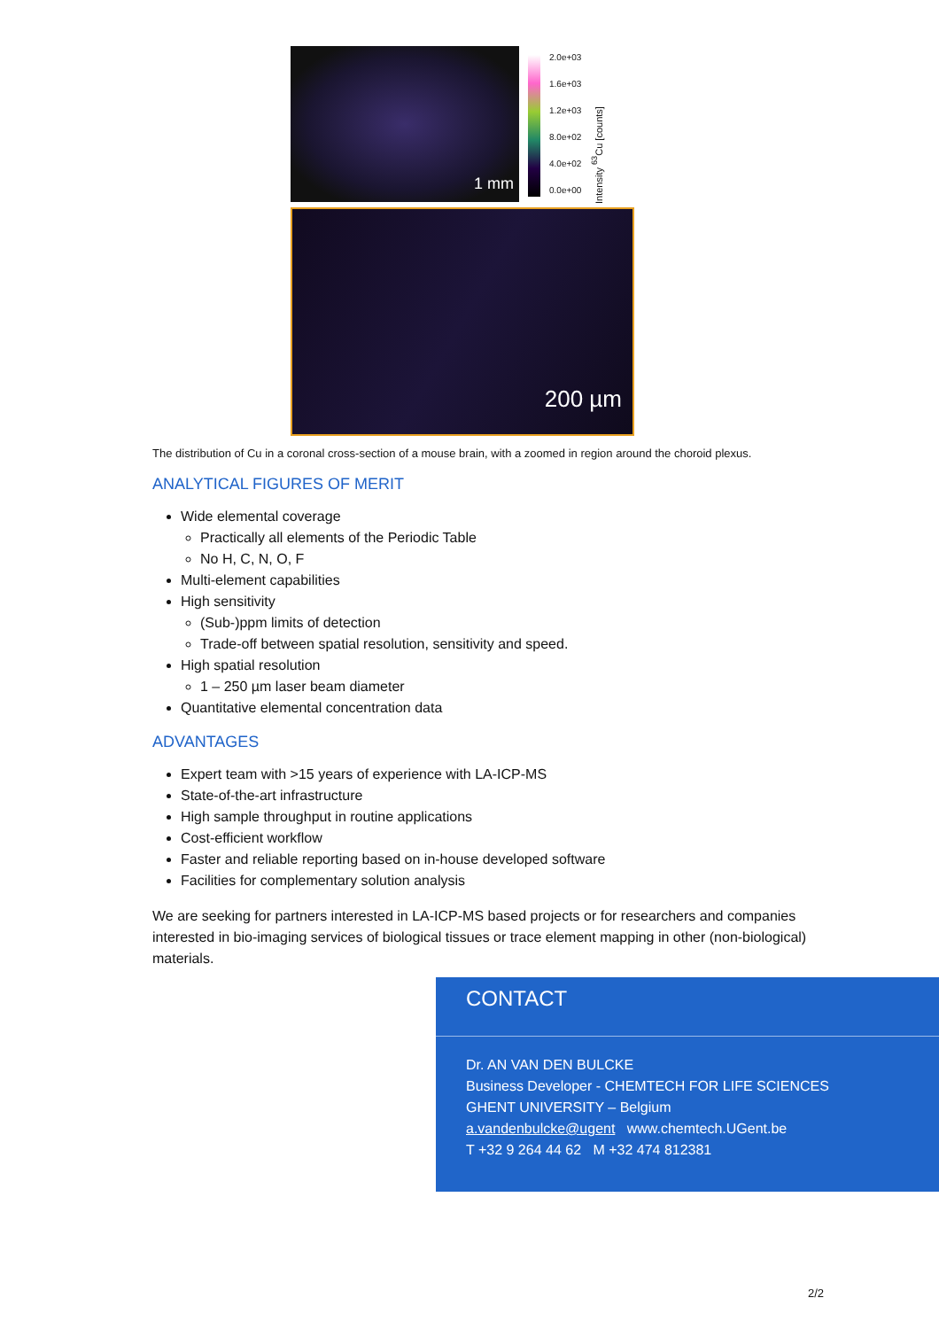1 mm
2.0e+03
1.6e+03
1.2e+03
8.0e+02
4.0e+02
0.0e+00
Intensity <sup>63</sup>Cu [counts]
200 µm
The distribution of Cu in a coronal cross-section of a mouse brain, with a zoomed in region around the choroid plexus.
ANALYTICAL FIGURES OF MERIT
Wide elemental coverage
Practically all elements of the Periodic Table
No H, C, N, O, F
Multi-element capabilities
High sensitivity
(Sub-)ppm limits of detection
Trade-off between spatial resolution, sensitivity and speed.
High spatial resolution
1 – 250 µm laser beam diameter
Quantitative elemental concentration data
ADVANTAGES
Expert team with >15 years of experience with LA-ICP-MS
State-of-the-art infrastructure
High sample throughput in routine applications
Cost-efficient workflow
Faster and reliable reporting based on in-house developed software
Facilities for complementary solution analysis
We are seeking for partners interested in LA-ICP-MS based projects or for researchers and companies interested in bio-imaging services of biological tissues or trace element mapping in other (non-biological) materials.
CONTACT
Dr. AN VAN DEN BULCKE
Business Developer - CHEMTECH FOR LIFE SCIENCES
GHENT UNIVERSITY – Belgium
a.vandenbulcke@ugent www.chemtech.UGent.be
T +32 9 264 44 62 M +32 474 812381
2/2